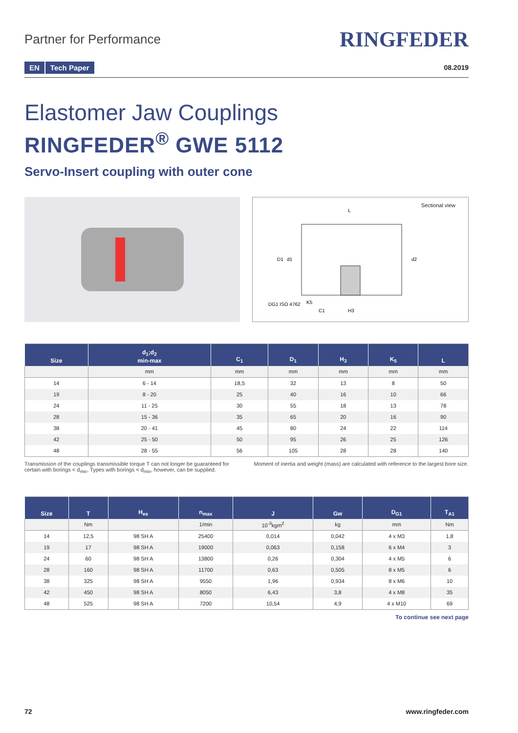Partner for Performance
RINGFEDER
EN Tech Paper
08.2019
Elastomer Jaw Couplings
RINGFEDER<sup>®</sup> GWE 5112
Servo-Insert coupling with outer cone
Sectional view
L
D1
d1
d2
DG1 ISO 4762
K5
C1
H3
| Size | d<sub>1</sub>;d<sub>2</sub> min-max | C<sub>1</sub> | D<sub>1</sub> | H<sub>3</sub> | K<sub>5</sub> | L |
| --- | --- | --- | --- | --- | --- | --- |
| | mm | mm | mm | mm | mm | mm |
| 14 | 6 - 14 | 18,5 | 32 | 13 | 8 | 50 |
| 19 | 8 - 20 | 25 | 40 | 16 | 10 | 66 |
| 24 | 11 - 25 | 30 | 55 | 18 | 13 | 78 |
| 28 | 15 - 36 | 35 | 65 | 20 | 16 | 90 |
| 38 | 20 - 41 | 45 | 80 | 24 | 22 | 114 |
| 42 | 25 - 50 | 50 | 95 | 26 | 25 | 126 |
| 48 | 28 - 55 | 56 | 105 | 28 | 28 | 140 |
Transmission of the couplings transmissible torque T can not longer be guaranteed for certain with borings < d<sub>min</sub>. Types with borings < d<sub>min</sub>, however, can be supplied.
Moment of inertia and weight (mass) are calculated with reference to the largest bore size.
| Size | T | H<sub>es</sub> | n<sub>max</sub> | J | Gw | D<sub>G1</sub> | T<sub>A1</sub> |
| --- | --- | --- | --- | --- | --- | --- | --- |
| | Nm | | 1/min | 10<sup>-3</sup>kgm<sup>2</sup> | kg | mm | Nm |
| 14 | 12,5 | 98 SH A | 25400 | 0,014 | 0,042 | 4 x M3 | 1,8 |
| 19 | 17 | 98 SH A | 19000 | 0,063 | 0,158 | 6 x M4 | 3 |
| 24 | 60 | 98 SH A | 13800 | 0,26 | 0,304 | 4 x M5 | 6 |
| 28 | 160 | 98 SH A | 11700 | 0,63 | 0,505 | 8 x M5 | 6 |
| 38 | 325 | 98 SH A | 9550 | 1,96 | 0,934 | 8 x M6 | 10 |
| 42 | 450 | 98 SH A | 8050 | 6,43 | 3,8 | 4 x M8 | 35 |
| 48 | 525 | 98 SH A | 7200 | 10,54 | 4,9 | 4 x M10 | 69 |
To continue see next page
72 www.ringfeder.com